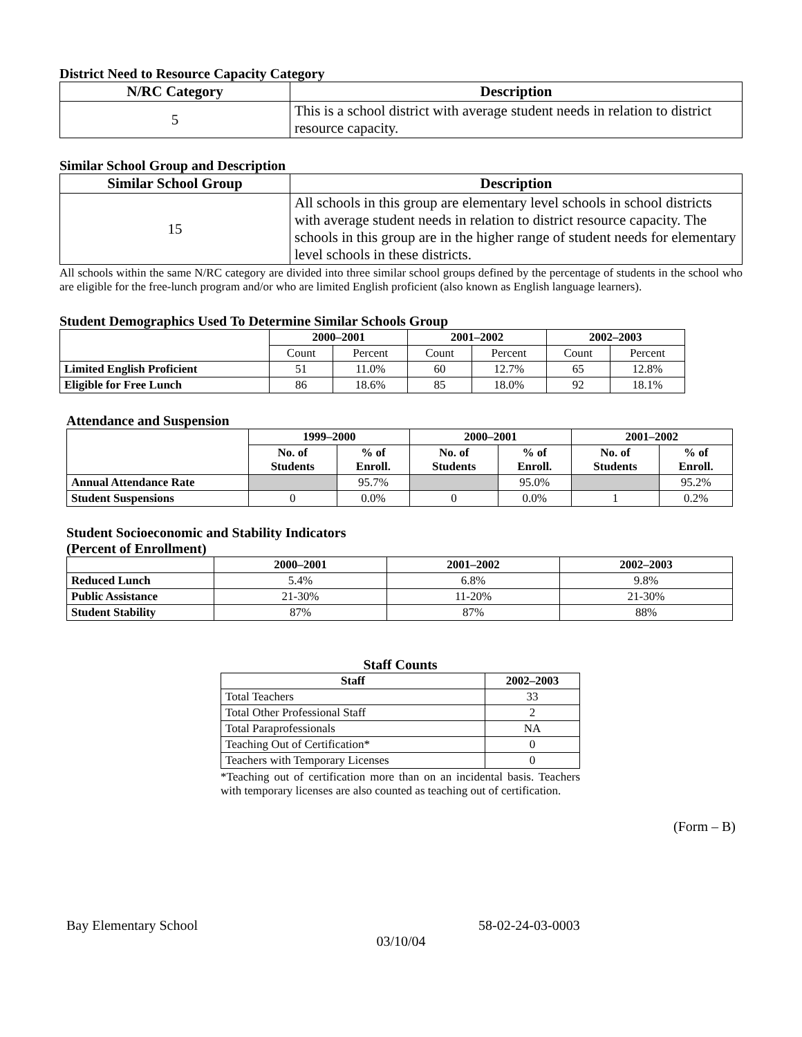District Need to Resource Capacity Category
| N/RC Category | Description |
| --- | --- |
| 5 | This is a school district with average student needs in relation to district resource capacity. |
Similar School Group and Description
| Similar School Group | Description |
| --- | --- |
| 15 | All schools in this group are elementary level schools in school districts with average student needs in relation to district resource capacity. The schools in this group are in the higher range of student needs for elementary level schools in these districts. |
All schools within the same N/RC category are divided into three similar school groups defined by the percentage of students in the school who are eligible for the free-lunch program and/or who are limited English proficient (also known as English language learners).
Student Demographics Used To Determine Similar Schools Group
| | 2000–2001 | | 2001–2002 | | 2002–2003 | |
| --- | --- | --- | --- | --- | --- | --- |
| | Count | Percent | Count | Percent | Count | Percent |
| Limited English Proficient | 51 | 11.0% | 60 | 12.7% | 65 | 12.8% |
| Eligible for Free Lunch | 86 | 18.6% | 85 | 18.0% | 92 | 18.1% |
Attendance and Suspension
| | 1999–2000 | | 2000–2001 | | 2001–2002 | |
| --- | --- | --- | --- | --- | --- | --- |
| | No. of Students | % of Enroll. | No. of Students | % of Enroll. | No. of Students | % of Enroll. |
| Annual Attendance Rate | | 95.7% | | 95.0% | | 95.2% |
| Student Suspensions | 0 | 0.0% | 0 | 0.0% | 1 | 0.2% |
Student Socioeconomic and Stability Indicators
(Percent of Enrollment)
| | 2000–2001 | 2001–2002 | 2002–2003 |
| --- | --- | --- | --- |
| Reduced Lunch | 5.4% | 6.8% | 9.8% |
| Public Assistance | 21-30% | 11-20% | 21-30% |
| Student Stability | 87% | 87% | 88% |
Staff Counts
| Staff | 2002–2003 |
| --- | --- |
| Total Teachers | 33 |
| Total Other Professional Staff | 2 |
| Total Paraprofessionals | NA |
| Teaching Out of Certification* | 0 |
| Teachers with Temporary Licenses | 0 |
*Teaching out of certification more than on an incidental basis. Teachers with temporary licenses are also counted as teaching out of certification.
(Form – B)
Bay Elementary School 58-02-24-03-0003
03/10/04